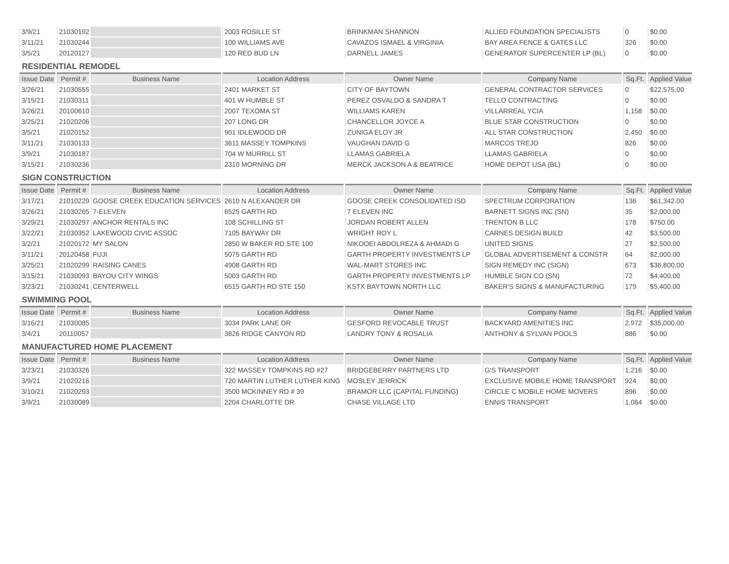| 3/9/21 | 21030192 | | 2003 ROSILLE ST | BRINKMAN SHANNON | ALLIED FOUNDATION SPECIALISTS | 0 | $0.00 |
| 3/11/21 | 21030244 | | 100 WILLIAMS AVE | CAVAZOS ISMAEL & VIRGINIA | BAY AREA FENCE & GATES LLC | 326 | $0.00 |
| 3/5/21 | 20120127 | | 120 RED BUD LN | DARNELL JAMES | GENERATOR SUPERCENTER LP (BL) | 0 | $0.00 |
RESIDENTIAL REMODEL
| Issue Date | Permit # | Business Name | Location Address | Owner Name | Company Name | Sq.Ft. | Applied Value |
| --- | --- | --- | --- | --- | --- | --- | --- |
| 3/26/21 | 21030555 | | 2401 MARKET ST | CITY OF BAYTOWN | GENERAL CONTRACTOR SERVICES | 0 | $22,575.00 |
| 3/15/21 | 21030311 | | 401 W HUMBLE ST | PEREZ OSVALDO & SANDRA T | TELLO CONTRACTING | 0 | $0.00 |
| 3/26/21 | 20100610 | | 2007 TEXOMA ST | WILLIAMS KAREN | VILLARREAL YCIA | 1,158 | $0.00 |
| 3/25/21 | 21020206 | | 207 LONG DR | CHANCELLOR JOYCE A | BLUE STAR CONSTRUCTION | 0 | $0.00 |
| 3/5/21 | 21020152 | | 901 IDLEWOOD DR | ZUNIGA ELOY JR | ALL STAR CONSTRUCTION | 2,450 | $0.00 |
| 3/11/21 | 21030133 | | 3611 MASSEY TOMPKINS | VAUGHAN DAVID G | MARCOS TREJO | 826 | $0.00 |
| 3/9/21 | 21030187 | | 704 W MURRILL ST | LLAMAS GABRIELA | LLAMAS GABRIELA | 0 | $0.00 |
| 3/15/21 | 21030236 | | 2310 MORNING DR | MERCK JACKSON A & BEATRICE | HOME DEPOT USA (BL) | 0 | $0.00 |
SIGN CONSTRUCTION
| Issue Date | Permit # | Business Name | Location Address | Owner Name | Company Name | Sq.Ft. | Applied Value |
| --- | --- | --- | --- | --- | --- | --- | --- |
| 3/17/21 | 21010229 | GOOSE CREEK EDUCATION SERVICES | 2610 N ALEXANDER DR | GOOSE CREEK CONSOLIDATED ISD | SPECTRUM CORPORATION | 136 | $61,342.00 |
| 3/26/21 | 21030265 | 7-ELEVEN | 6525 GARTH RD | 7 ELEVEN INC | BARNETT SIGNS INC (SN) | 35 | $2,000.00 |
| 3/29/21 | 21030297 | ANCHOR RENTALS INC | 108 SCHILLING ST | JORDAN ROBERT ALLEN | TRENTON B LLC | 178 | $750.00 |
| 3/22/21 | 21030352 | LAKEWOOD CIVIC ASSOC | 7105 BAYWAY DR | WRIGHT ROY L | CARNES DESIGN BUILD | 42 | $3,500.00 |
| 3/2/21 | 21020172 | MY SALON | 2850 W BAKER RD STE 100 | NIKOOEI ABDOLREZA & AHMADI G | UNITED SIGNS | 27 | $2,500.00 |
| 3/11/21 | 20120458 | FUJI | 5075 GARTH RD | GARTH PROPERTY INVESTMENTS LP | GLOBAL ADVERTISEMENT & CONSTR | 64 | $2,000.00 |
| 3/25/21 | 21020299 | RAISING CANES | 4908 GARTH RD | WAL-MART STORES INC | SIGN REMEDY INC (SIGN) | 673 | $36,800.00 |
| 3/15/21 | 21030093 | BAYOU CITY WINGS | 5003 GARTH RD | GARTH PROPERTY INVESTMENTS LP | HUMBLE SIGN CO (SN) | 72 | $4,400.00 |
| 3/23/21 | 21030241 | CENTERWELL | 6515 GARTH RD STE 150 | KSTX BAYTOWN NORTH LLC | BAKER'S SIGNS & MANUFACTURING | 179 | $5,400.00 |
SWIMMING POOL
| Issue Date | Permit # | Business Name | Location Address | Owner Name | Company Name | Sq.Ft. | Applied Value |
| --- | --- | --- | --- | --- | --- | --- | --- |
| 3/16/21 | 21030085 | | 3034 PARK LANE DR | GESFORD REVOCABLE TRUST | BACKYARD AMENITIES INC | 2,972 | $35,000.00 |
| 3/4/21 | 20110057 | | 3826 RIDGE CANYON RD | LANDRY TONY & ROSALIA | ANTHONY & SYLVAN POOLS | 886 | $0.00 |
MANUFACTURED HOME PLACEMENT
| Issue Date | Permit # | Business Name | Location Address | Owner Name | Company Name | Sq.Ft. | Applied Value |
| --- | --- | --- | --- | --- | --- | --- | --- |
| 3/23/21 | 21030326 | | 322 MASSEY TOMPKINS RD #27 | BRIDGEBERRY PARTNERS LTD | G'S TRANSPORT | 1,216 | $0.00 |
| 3/9/21 | 21020216 | | 720 MARTIN LUTHER LUTHER KING | MOSLEY JERRICK | EXCLUSIVE MOBILE HOME TRANSPORT | 924 | $0.00 |
| 3/10/21 | 21020293 | | 3500 MCKINNEY RD # 39 | BRAMOR LLC (CAPITAL FUNDING) | CIRCLE C MOBILE HOME MOVERS | 896 | $0.00 |
| 3/9/21 | 21030089 | | 2204 CHARLOTTE DR | CHASE VILLAGE LTD | ENNIS TRANSPORT | 1,064 | $0.00 |